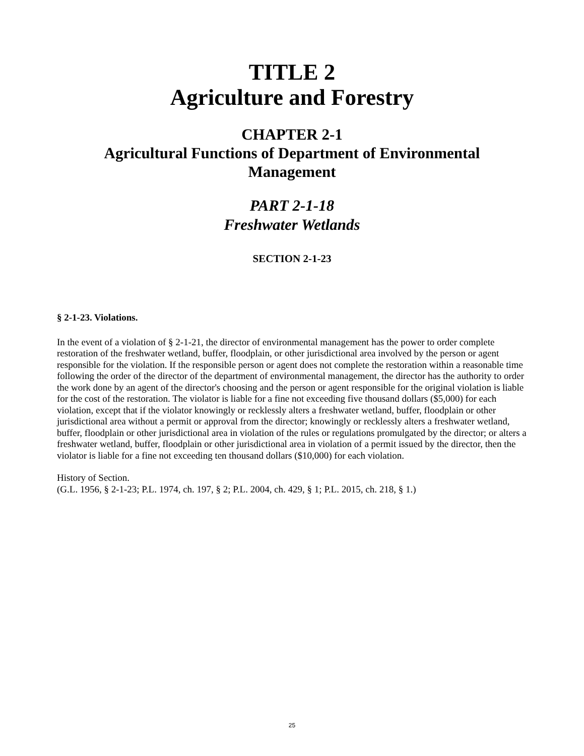TITLE 2
Agriculture and Forestry
CHAPTER 2-1
Agricultural Functions of Department of Environmental
Management
PART 2-1-18
Freshwater Wetlands
SECTION 2-1-23
§ 2-1-23. Violations.
In the event of a violation of § 2-1-21, the director of environmental management has the power to order complete restoration of the freshwater wetland, buffer, floodplain, or other jurisdictional area involved by the person or agent responsible for the violation. If the responsible person or agent does not complete the restoration within a reasonable time following the order of the director of the department of environmental management, the director has the authority to order the work done by an agent of the director's choosing and the person or agent responsible for the original violation is liable for the cost of the restoration. The violator is liable for a fine not exceeding five thousand dollars ($5,000) for each violation, except that if the violator knowingly or recklessly alters a freshwater wetland, buffer, floodplain or other jurisdictional area without a permit or approval from the director; knowingly or recklessly alters a freshwater wetland, buffer, floodplain or other jurisdictional area in violation of the rules or regulations promulgated by the director; or alters a freshwater wetland, buffer, floodplain or other jurisdictional area in violation of a permit issued by the director, then the violator is liable for a fine not exceeding ten thousand dollars ($10,000) for each violation.
History of Section.
(G.L. 1956, § 2-1-23; P.L. 1974, ch. 197, § 2; P.L. 2004, ch. 429, § 1; P.L. 2015, ch. 218, § 1.)
25